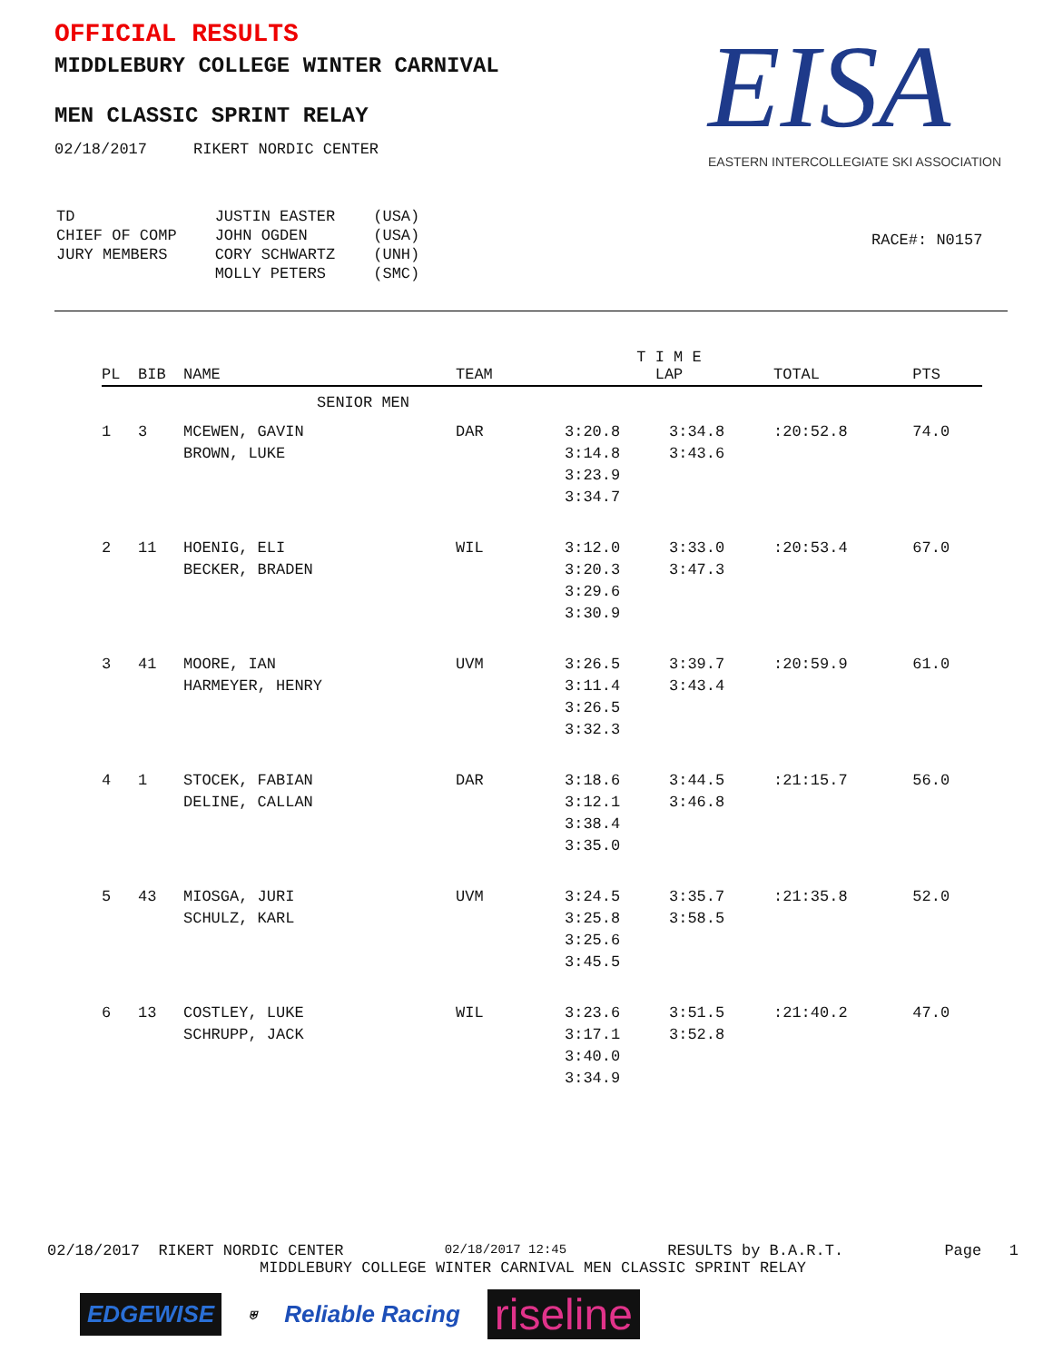OFFICIAL RESULTS
MIDDLEBURY COLLEGE WINTER CARNIVAL
MEN CLASSIC SPRINT RELAY
02/18/2017 RIKERT NORDIC CENTER
EISA
EASTERN INTERCOLLEGIATE SKI ASSOCIATION
| TD | JUSTIN EASTER | (USA) |
| CHIEF OF COMP | JOHN OGDEN | (USA) |
| JURY MEMBERS | CORY SCHWARTZ | (UNH) |
| | MOLLY PETERS | (SMC) |
RACE#: N0157
| PL | BIB | NAME | TEAM | T I M E LAP | | TOTAL | PTS |
| --- | --- | --- | --- | --- | --- | --- | --- |
| SENIOR MEN | | | | | | | |
| 1 | 3 | MCEWEN, GAVIN BROWN, LUKE | DAR | 3:20.8 3:14.8 3:23.9 3:34.7 | 3:34.8 3:43.6 | :20:52.8 | 74.0 |
| 2 | 11 | HOENIG, ELI BECKER, BRADEN | WIL | 3:12.0 3:20.3 3:29.6 3:30.9 | 3:33.0 3:47.3 | :20:53.4 | 67.0 |
| 3 | 41 | MOORE, IAN HARMEYER, HENRY | UVM | 3:26.5 3:11.4 3:26.5 3:32.3 | 3:39.7 3:43.4 | :20:59.9 | 61.0 |
| 4 | 1 | STOCEK, FABIAN DELINE, CALLAN | DAR | 3:18.6 3:12.1 3:38.4 3:35.0 | 3:44.5 3:46.8 | :21:15.7 | 56.0 |
| 5 | 43 | MIOSGA, JURI SCHULZ, KARL | UVM | 3:24.5 3:25.8 3:25.6 3:45.5 | 3:35.7 3:58.5 | :21:35.8 | 52.0 |
| 6 | 13 | COSTLEY, LUKE SCHRUPP, JACK | WIL | 3:23.6 3:17.1 3:40.0 3:34.9 | 3:51.5 3:52.8 | :21:40.2 | 47.0 |
02/18/2017 RIKERT NORDIC CENTER 02/18/2017 12:45 RESULTS by B.A.R.T. Page 1
MIDDLEBURY COLLEGE WINTER CARNIVAL MEN CLASSIC SPRINT RELAY
EDGEWISE
⛨
Reliable Racing
riseline